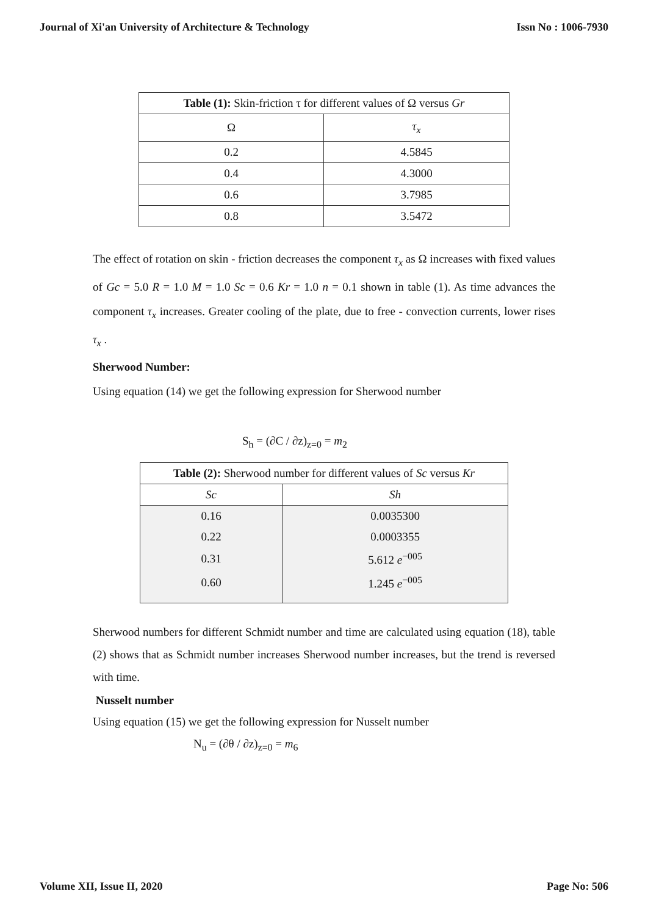Journal of Xi'an University of Architecture & Technology Issn No : 1006-7930
| Table (1): Skin-friction τ for different values of Ω versus Gr | |
| --- | --- |
| Ω | τ<sub>x</sub> |
| 0.2 | 4.5845 |
| 0.4 | 4.3000 |
| 0.6 | 3.7985 |
| 0.8 | 3.5472 |
The effect of rotation on skin - friction decreases the component τ<sub>x</sub> as Ω increases with fixed values of Gc = 5.0 R = 1.0 M = 1.0 Sc = 0.6 Kr = 1.0 n = 0.1 shown in table (1). As time advances the component τ<sub>x</sub> increases. Greater cooling of the plate, due to free - convection currents, lower rises τ<sub>x</sub> .
Sherwood Number:
Using equation (14) we get the following expression for Sherwood number
S<sub>h</sub> = (∂C / ∂z)<sub>z=0</sub> = m<sub>2</sub>
| Table (2): Sherwood number for different values of Sc versus Kr | |
| --- | --- |
| Sc | Sh |
| 0.16 | 0.0035300 |
| 0.22 | 0.0003355 |
| 0.31 | 5.612 e<sup>−005</sup> |
| 0.60 | 1.245 e<sup>−005</sup> |
Sherwood numbers for different Schmidt number and time are calculated using equation (18), table (2) shows that as Schmidt number increases Sherwood number increases, but the trend is reversed with time.
Nusselt number
Using equation (15) we get the following expression for Nusselt number
N<sub>u</sub> = (∂θ / ∂z)<sub>z=0</sub> = m<sub>6</sub>
Volume XII, Issue II, 2020 Page No: 506